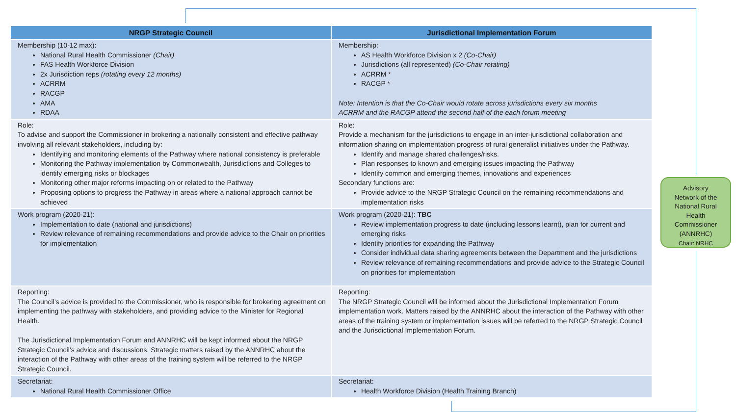| NRGP Strategic Council | Jurisdictional Implementation Forum |
| --- | --- |
| Membership (10-12 max): National Rural Health Commissioner (Chair) FAS Health Workforce Division 2x Jurisdiction reps (rotating every 12 months) ACRRM RACGP AMA RDAA | Membership: AS Health Workforce Division x 2 (Co-Chair) Jurisdictions (all represented) (Co-Chair rotating) ACRRM * RACGP * Note: Intention is that the Co-Chair would rotate across jurisdictions every six months ACRRM and the RACGP attend the second half of the each forum meeting |
| Role: To advise and support the Commissioner in brokering a nationally consistent and effective pathway involving all relevant stakeholders, including by: Identifying and monitoring elements of the Pathway where national consistency is preferable Monitoring the Pathway implementation by Commonwealth, Jurisdictions and Colleges to identify emerging risks or blockages Monitoring other major reforms impacting on or related to the Pathway Proposing options to progress the Pathway in areas where a national approach cannot be achieved | Role: Provide a mechanism for the jurisdictions to engage in an inter-jurisdictional collaboration and information sharing on implementation progress of rural generalist initiatives under the Pathway. Identify and manage shared challenges/risks. Plan responses to known and emerging issues impacting the Pathway Identify common and emerging themes, innovations and experiences Secondary functions are: Provide advice to the NRGP Strategic Council on the remaining recommendations and implementation risks |
| Work program (2020-21): Implementation to date (national and jurisdictions) Review relevance of remaining recommendations and provide advice to the Chair on priorities for implementation | Work program (2020-21): TBC Review implementation progress to date (including lessons learnt), plan for current and emerging risks Identify priorities for expanding the Pathway Consider individual data sharing agreements between the Department and the jurisdictions Review relevance of remaining recommendations and provide advice to the Strategic Council on priorities for implementation |
| Reporting: The Council’s advice is provided to the Commissioner, who is responsible for brokering agreement on implementing the pathway with stakeholders, and providing advice to the Minister for Regional Health. The Jurisdictional Implementation Forum and ANNRHC will be kept informed about the NRGP Strategic Council’s advice and discussions. Strategic matters raised by the ANNRHC about the interaction of the Pathway with other areas of the training system will be referred to the NRGP Strategic Council. | Reporting: The NRGP Strategic Council will be informed about the Jurisdictional Implementation Forum implementation work. Matters raised by the ANNRHC about the interaction of the Pathway with other areas of the training system or implementation issues will be referred to the NRGP Strategic Council and the Jurisdictional Implementation Forum. |
| Secretariat: National Rural Health Commissioner Office | Secretariat: Health Workforce Division (Health Training Branch) |
Advisory
Network of the
National Rural
Health
Commissioner
(ANNRHC)
Chair: NRHC